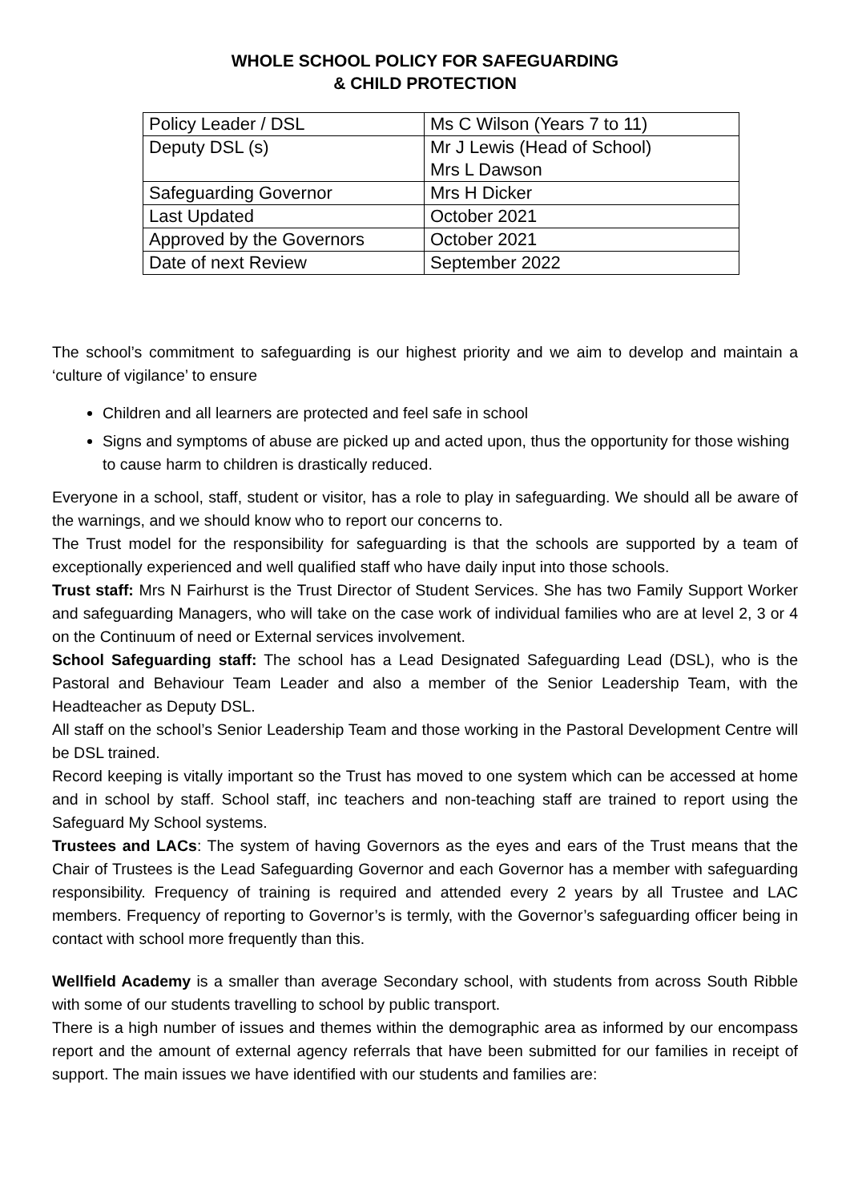WHOLE SCHOOL POLICY FOR SAFEGUARDING
& CHILD PROTECTION
| Policy Leader / DSL | Ms C Wilson (Years 7 to 11) |
| Deputy DSL (s) | Mr J Lewis (Head of School) Mrs L Dawson |
| Safeguarding Governor | Mrs H Dicker |
| Last Updated | October 2021 |
| Approved by the Governors | October 2021 |
| Date of next Review | September 2022 |
The school’s commitment to safeguarding is our highest priority and we aim to develop and maintain a ‘culture of vigilance’ to ensure
Children and all learners are protected and feel safe in school
Signs and symptoms of abuse are picked up and acted upon, thus the opportunity for those wishing to cause harm to children is drastically reduced.
Everyone in a school, staff, student or visitor, has a role to play in safeguarding. We should all be aware of the warnings, and we should know who to report our concerns to.
The Trust model for the responsibility for safeguarding is that the schools are supported by a team of exceptionally experienced and well qualified staff who have daily input into those schools.
Trust staff: Mrs N Fairhurst is the Trust Director of Student Services. She has two Family Support Worker and safeguarding Managers, who will take on the case work of individual families who are at level 2, 3 or 4 on the Continuum of need or External services involvement.
School Safeguarding staff: The school has a Lead Designated Safeguarding Lead (DSL), who is the Pastoral and Behaviour Team Leader and also a member of the Senior Leadership Team, with the Headteacher as Deputy DSL.
All staff on the school’s Senior Leadership Team and those working in the Pastoral Development Centre will be DSL trained.
Record keeping is vitally important so the Trust has moved to one system which can be accessed at home and in school by staff. School staff, inc teachers and non-teaching staff are trained to report using the Safeguard My School systems.
Trustees and LACs: The system of having Governors as the eyes and ears of the Trust means that the Chair of Trustees is the Lead Safeguarding Governor and each Governor has a member with safeguarding responsibility. Frequency of training is required and attended every 2 years by all Trustee and LAC members. Frequency of reporting to Governor’s is termly, with the Governor’s safeguarding officer being in contact with school more frequently than this.
Wellfield Academy is a smaller than average Secondary school, with students from across South Ribble with some of our students travelling to school by public transport.
There is a high number of issues and themes within the demographic area as informed by our encompass report and the amount of external agency referrals that have been submitted for our families in receipt of support. The main issues we have identified with our students and families are: